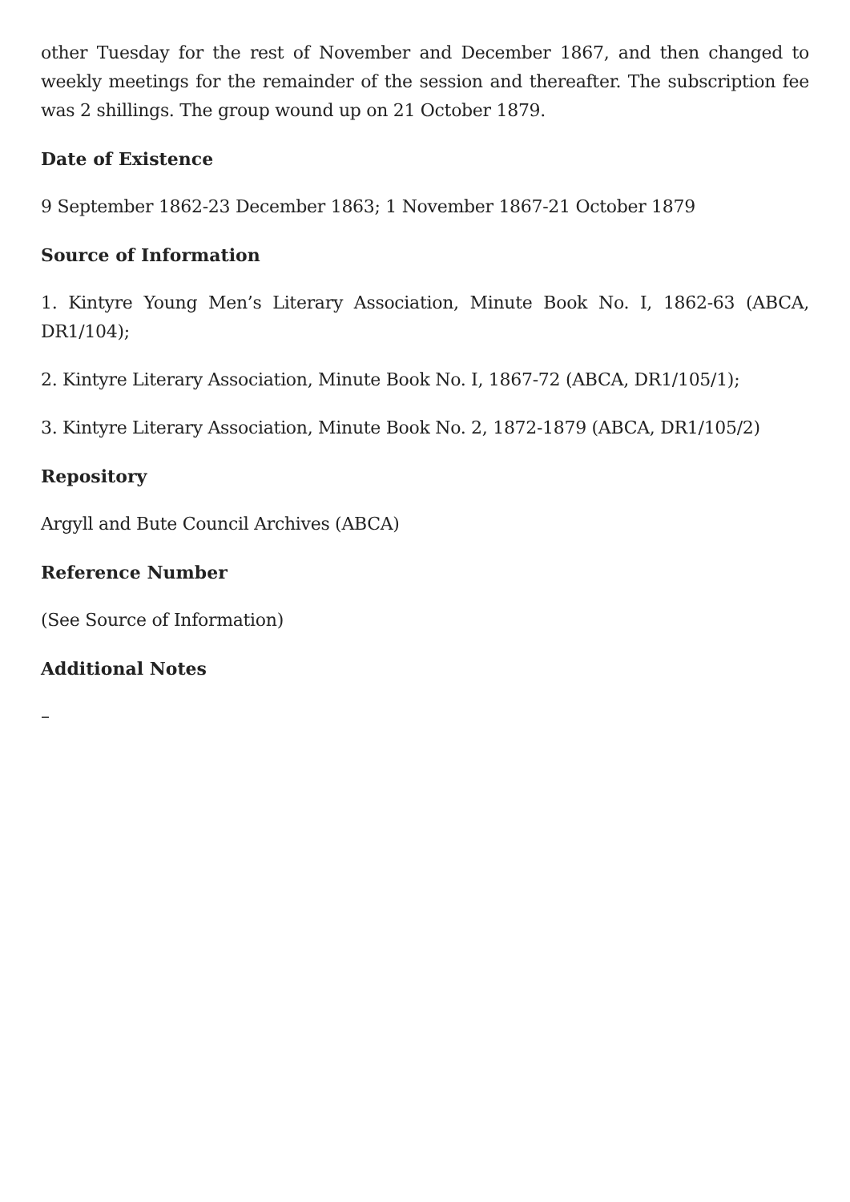other Tuesday for the rest of November and December 1867, and then changed to weekly meetings for the remainder of the session and thereafter. The subscription fee was 2 shillings. The group wound up on 21 October 1879.
Date of Existence
9 September 1862-23 December 1863; 1 November 1867-21 October 1879
Source of Information
1. Kintyre Young Men’s Literary Association, Minute Book No. I, 1862-63 (ABCA, DR1/104);
2. Kintyre Literary Association, Minute Book No. I, 1867-72 (ABCA, DR1/105/1);
3. Kintyre Literary Association, Minute Book No. 2, 1872-1879 (ABCA, DR1/105/2)
Repository
Argyll and Bute Council Archives (ABCA)
Reference Number
(See Source of Information)
Additional Notes
–